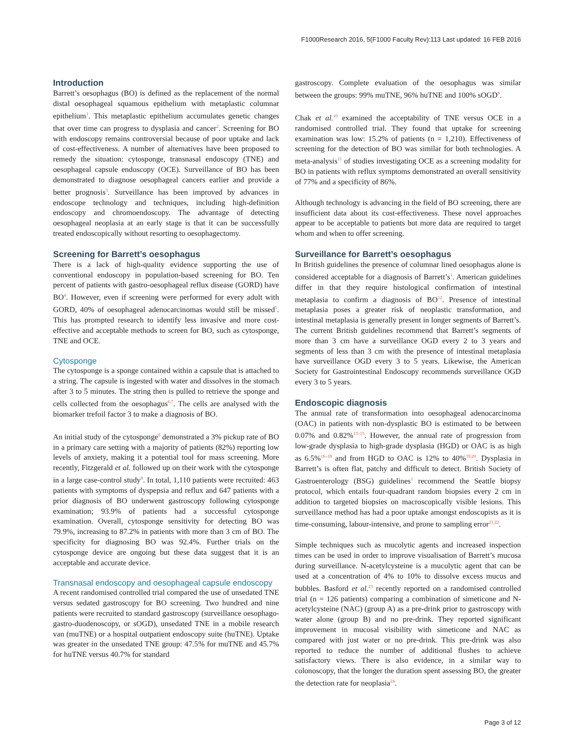F1000Research 2016, 5(F1000 Faculty Rev):113 Last updated: 16 FEB 2016
Introduction
Barrett’s oesophagus (BO) is defined as the replacement of the normal distal oesophageal squamous epithelium with metaplastic columnar epithelium<sup>1</sup>. This metaplastic epithelium accumulates genetic changes that over time can progress to dysplasia and cancer<sup>2</sup>. Screening for BO with endoscopy remains controversial because of poor uptake and lack of cost-effectiveness. A number of alternatives have been proposed to remedy the situation: cytosponge, transnasal endoscopy (TNE) and oesophageal capsule endoscopy (OCE). Surveillance of BO has been demonstrated to diagnose oesophageal cancers earlier and provide a better prognosis<sup>3</sup>. Surveillance has been improved by advances in endoscope technology and techniques, including high-definition endoscopy and chromoendoscopy. The advantage of detecting oesophageal neoplasia at an early stage is that it can be successfully treated endoscopically without resorting to oesophagectomy.
Screening for Barrett’s oesophagus
There is a lack of high-quality evidence supporting the use of conventional endoscopy in population-based screening for BO. Ten percent of patients with gastro-oesophageal reflux disease (GORD) have BO<sup>4</sup>. However, even if screening were performed for every adult with GORD, 40% of oesophageal adenocarcinomas would still be missed<sup>5</sup>. This has prompted research to identify less invasive and more cost-effective and acceptable methods to screen for BO, such as cytosponge, TNE and OCE.
Cytosponge
The cytosponge is a sponge contained within a capsule that is attached to a string. The capsule is ingested with water and dissolves in the stomach after 3 to 5 minutes. The string then is pulled to retrieve the sponge and cells collected from the oesophagus<sup>6,7</sup>. The cells are analysed with the biomarker trefoil factor 3 to make a diagnosis of BO.
An initial study of the cytosponge<sup>6</sup> demonstrated a 3% pickup rate of BO in a primary care setting with a majority of patients (82%) reporting low levels of anxiety, making it a potential tool for mass screening. More recently, Fitzgerald et al. followed up on their work with the cytosponge in a large case-control study<sup>8</sup>. In total, 1,110 patients were recruited: 463 patients with symptoms of dyspepsia and reflux and 647 patients with a prior diagnosis of BO underwent gastroscopy following cytosponge examination; 93.9% of patients had a successful cytosponge examination. Overall, cytosponge sensitivity for detecting BO was 79.9%, increasing to 87.2% in patients with more than 3 cm of BO. The specificity for diagnosing BO was 92.4%. Further trials on the cytosponge device are ongoing but these data suggest that it is an acceptable and accurate device.
Transnasal endoscopy and oesophageal capsule endoscopy
A recent randomised controlled trial compared the use of unsedated TNE versus sedated gastroscopy for BO screening. Two hundred and nine patients were recruited to standard gastroscopy (surveillance oesophago-gastro-duodenoscopy, or sOGD), unsedated TNE in a mobile research van (muTNE) or a hospital outpatient endoscopy suite (huTNE). Uptake was greater in the unsedated TNE group: 47.5% for muTNE and 45.7% for huTNE versus 40.7% for standard
gastroscopy. Complete evaluation of the oesophagus was similar between the groups: 99% muTNE, 96% huTNE and 100% sOGD<sup>9</sup>.
Chak et al.<sup>10</sup> examined the acceptability of TNE versus OCE in a randomised controlled trial. They found that uptake for screening examination was low: 15.2% of patients (n = 1,210). Effectiveness of screening for the detection of BO was similar for both technologies. A meta-analysis<sup>11</sup> of studies investigating OCE as a screening modality for BO in patients with reflux symptoms demonstrated an overall sensitivity of 77% and a specificity of 86%.
Although technology is advancing in the field of BO screening, there are insufficient data about its cost-effectiveness. These novel approaches appear to be acceptable to patients but more data are required to target whom and when to offer screening.
Surveillance for Barrett’s oesophagus
In British guidelines the presence of columnar lined oesophagus alone is considered acceptable for a diagnosis of Barrett’s<sup>1</sup>. American guidelines differ in that they require histological confirmation of intestinal metaplasia to confirm a diagnosis of BO<sup>12</sup>. Presence of intestinal metaplasia poses a greater risk of neoplastic transformation, and intestinal metaplasia is generally present in longer segments of Barrett’s. The current British guidelines recommend that Barrett’s segments of more than 3 cm have a surveillance OGD every 2 to 3 years and segments of less than 3 cm with the presence of intestinal metaplasia have surveillance OGD every 3 to 5 years. Likewise, the American Society for Gastrointestinal Endoscopy recommends surveillance OGD every 3 to 5 years.
Endoscopic diagnosis
The annual rate of transformation into oesophageal adenocarcinoma (OAC) in patients with non-dysplastic BO is estimated to be between 0.07% and 0.82%<sup>13–15</sup>. However, the annual rate of progression from low-grade dysplasia to high-grade dysplasia (HGD) or OAC is as high as 6.5%<sup>16–18</sup> and from HGD to OAC is 12% to 40%<sup>19,20</sup>. Dysplasia in Barrett’s is often flat, patchy and difficult to detect. British Society of Gastroenterology (BSG) guidelines<sup>1</sup> recommend the Seattle biopsy protocol, which entails four-quadrant random biopsies every 2 cm in addition to targeted biopsies on macroscopically visible lesions. This surveillance method has had a poor uptake amongst endoscopists as it is time-consuming, labour-intensive, and prone to sampling error<sup>21,22</sup>.
Simple techniques such as mucolytic agents and increased inspection times can be used in order to improve visualisation of Barrett’s mucosa during surveillance. N-acetylcysteine is a mucolytic agent that can be used at a concentration of 4% to 10% to dissolve excess mucus and bubbles. Basford et al.<sup>23</sup> recently reported on a randomised controlled trial (n = 126 patients) comparing a combination of simeticone and N-acetylcysteine (NAC) (group A) as a pre-drink prior to gastroscopy with water alone (group B) and no pre-drink. They reported significant improvement in mucosal visibility with simeticone and NAC as compared with just water or no pre-drink. This pre-drink was also reported to reduce the number of additional flushes to achieve satisfactory views. There is also evidence, in a similar way to colonoscopy, that the longer the duration spent assessing BO, the greater the detection rate for neoplasia<sup>24</sup>.
Page 3 of 12